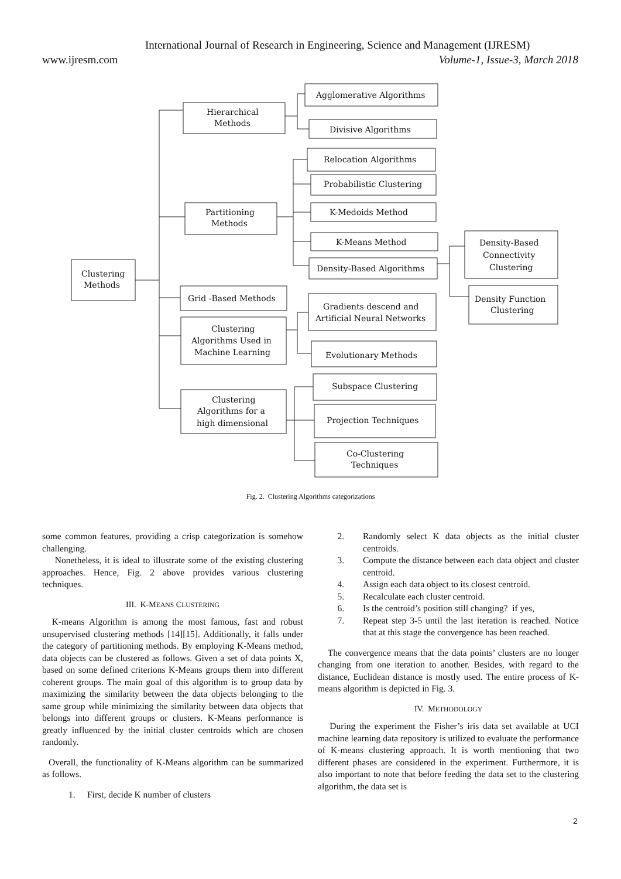International Journal of Research in Engineering, Science and Management (IJRESM)
www.ijresm.com Volume-1, Issue-3, March 2018
Clustering
Methods
Hierarchical
Methods
Partitioning
Methods
Grid -Based Methods
Clustering
Algorithms Used in
Machine Learning
Clustering
Algorithms for a
high dimensional
Agglomerative Algorithms
Divisive Algorithms
Relocation Algorithms
Probabilistic Clustering
K-Medoids Method
K-Means Method
Density-Based Algorithms
Density-Based
Connectivity
Clustering
Density Function
Clustering
Gradients descend and
Artificial Neural Networks
Evolutionary Methods
Subspace Clustering
Projection Techniques
Co-Clustering
Techniques
Fig. 2. Clustering Algorithms categorizations
some common features, providing a crisp categorization is somehow challenging.
Nonetheless, it is ideal to illustrate some of the existing clustering approaches. Hence, Fig. 2 above provides various clustering techniques.
III. K-MEANS CLUSTERING
K-means Algorithm is among the most famous, fast and robust unsupervised clustering methods [14][15]. Additionally, it falls under the category of partitioning methods. By employing K-Means method, data objects can be clustered as follows. Given a set of data points X, based on some defined criterions K-Means groups them into different coherent groups. The main goal of this algorithm is to group data by maximizing the similarity between the data objects belonging to the same group while minimizing the similarity between data objects that belongs into different groups or clusters. K-Means performance is greatly influenced by the initial cluster centroids which are chosen randomly.
Overall, the functionality of K-Means algorithm can be summarized as follows.
1. First, decide K number of clusters
2. Randomly select K data objects as the initial cluster centroids.
3. Compute the distance between each data object and cluster centroid.
4. Assign each data object to its closest centroid.
5. Recalculate each cluster centroid.
6. Is the centroid’s position still changing? if yes,
7. Repeat step 3-5 until the last iteration is reached. Notice that at this stage the convergence has been reached.
The convergence means that the data points’ clusters are no longer changing from one iteration to another. Besides, with regard to the distance, Euclidean distance is mostly used. The entire process of K-means algorithm is depicted in Fig. 3.
IV. METHODOLOGY
During the experiment the Fisher’s iris data set available at UCI machine learning data repository is utilized to evaluate the performance of K-means clustering approach. It is worth mentioning that two different phases are considered in the experiment. Furthermore, it is also important to note that before feeding the data set to the clustering algorithm, the data set is
2